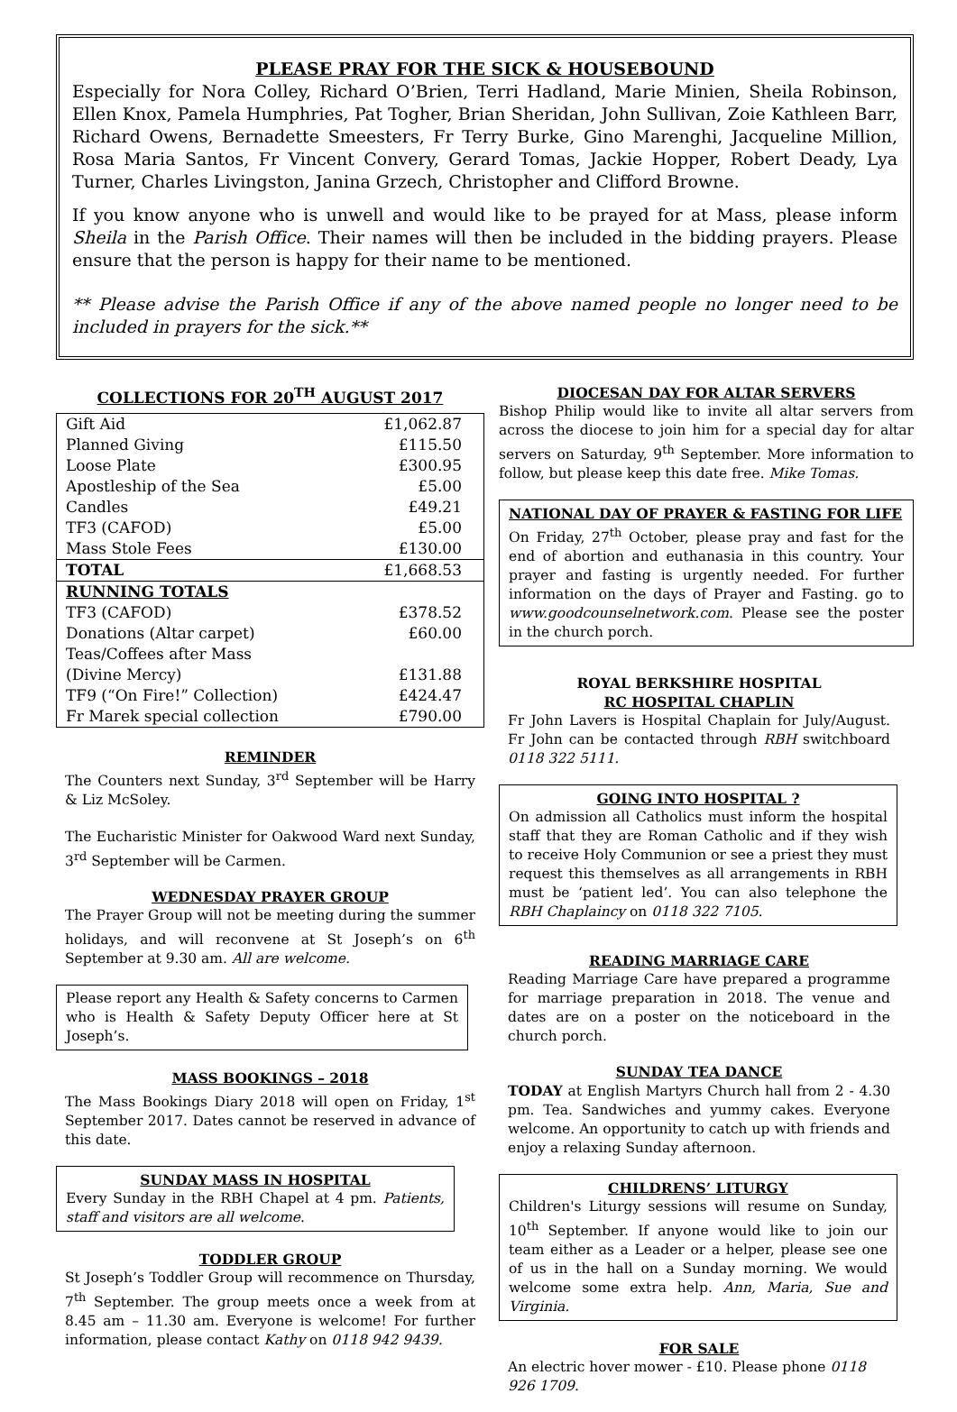PLEASE PRAY FOR THE SICK & HOUSEBOUND
Especially for Nora Colley, Richard O’Brien, Terri Hadland, Marie Minien, Sheila Robinson, Ellen Knox, Pamela Humphries, Pat Togher, Brian Sheridan, John Sullivan, Zoie Kathleen Barr, Richard Owens, Bernadette Smeesters, Fr Terry Burke, Gino Marenghi, Jacqueline Million, Rosa Maria Santos, Fr Vincent Convery, Gerard Tomas, Jackie Hopper, Robert Deady, Lya Turner, Charles Livingston, Janina Grzech, Christopher and Clifford Browne.
If you know anyone who is unwell and would like to be prayed for at Mass, please inform Sheila in the Parish Office. Their names will then be included in the bidding prayers. Please ensure that the person is happy for their name to be mentioned.
** Please advise the Parish Office if any of the above named people no longer need to be included in prayers for the sick.**
COLLECTIONS FOR 20<sup>TH</sup> AUGUST 2017
| Gift Aid | £1,062.87 |
| Planned Giving | £115.50 |
| Loose Plate | £300.95 |
| Apostleship of the Sea | £5.00 |
| Candles | £49.21 |
| TF3 (CAFOD) | £5.00 |
| Mass Stole Fees | £130.00 |
| TOTAL | £1,668.53 |
| RUNNING TOTALS | |
| TF3 (CAFOD) | £378.52 |
| Donations (Altar carpet) | £60.00 |
| Teas/Coffees after Mass (Divine Mercy) | £131.88 |
| TF9 (“On Fire!” Collection) | £424.47 |
| Fr Marek special collection | £790.00 |
REMINDER
The Counters next Sunday, 3<sup>rd</sup> September will be Harry & Liz McSoley.
The Eucharistic Minister for Oakwood Ward next Sunday, 3<sup>rd</sup> September will be Carmen.
WEDNESDAY PRAYER GROUP
The Prayer Group will not be meeting during the summer holidays, and will reconvene at St Joseph’s on 6<sup>th</sup> September at 9.30 am. All are welcome.
Please report any Health & Safety concerns to Carmen who is Health & Safety Deputy Officer here at St Joseph’s.
MASS BOOKINGS – 2018
The Mass Bookings Diary 2018 will open on Friday, 1<sup>st</sup> September 2017. Dates cannot be reserved in advance of this date.
SUNDAY MASS IN HOSPITAL
Every Sunday in the RBH Chapel at 4 pm. Patients, staff and visitors are all welcome.
TODDLER GROUP
St Joseph’s Toddler Group will recommence on Thursday, 7<sup>th</sup> September. The group meets once a week from at 8.45 am – 11.30 am. Everyone is welcome! For further information, please contact Kathy on 0118 942 9439.
DIOCESAN DAY FOR ALTAR SERVERS
Bishop Philip would like to invite all altar servers from across the diocese to join him for a special day for altar servers on Saturday, 9<sup>th</sup> September. More information to follow, but please keep this date free. Mike Tomas.
NATIONAL DAY OF PRAYER & FASTING FOR LIFE
On Friday, 27<sup>th</sup> October, please pray and fast for the end of abortion and euthanasia in this country. Your prayer and fasting is urgently needed. For further information on the days of Prayer and Fasting. go to www.goodcounselnetwork.com. Please see the poster in the church porch.
ROYAL BERKSHIRE HOSPITAL
RC HOSPITAL CHAPLIN
Fr John Lavers is Hospital Chaplain for July/August. Fr John can be contacted through RBH switchboard 0118 322 5111.
GOING INTO HOSPITAL ?
On admission all Catholics must inform the hospital staff that they are Roman Catholic and if they wish to receive Holy Communion or see a priest they must request this themselves as all arrangements in RBH must be ‘patient led’. You can also telephone the RBH Chaplaincy on 0118 322 7105.
READING MARRIAGE CARE
Reading Marriage Care have prepared a programme for marriage preparation in 2018. The venue and dates are on a poster on the noticeboard in the church porch.
SUNDAY TEA DANCE
TODAY at English Martyrs Church hall from 2 - 4.30 pm. Tea. Sandwiches and yummy cakes. Everyone welcome. An opportunity to catch up with friends and enjoy a relaxing Sunday afternoon.
CHILDRENS’ LITURGY
Children's Liturgy sessions will resume on Sunday, 10<sup>th</sup> September. If anyone would like to join our team either as a Leader or a helper, please see one of us in the hall on a Sunday morning. We would welcome some extra help. Ann, Maria, Sue and Virginia.
FOR SALE
An electric hover mower - £10. Please phone 0118 926 1709.